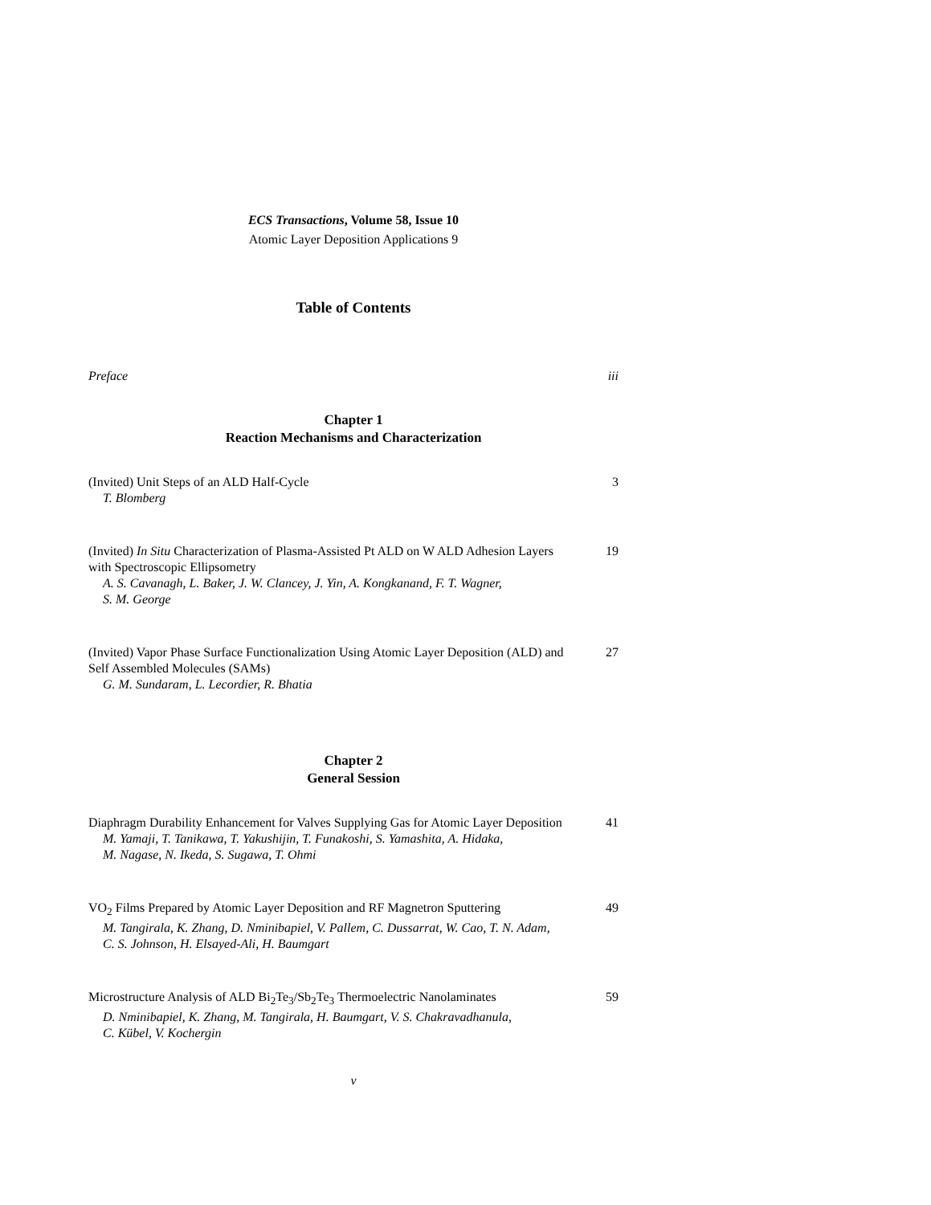ECS Transactions, Volume 58, Issue 10
Atomic Layer Deposition Applications 9
Table of Contents
Preface iii
Chapter 1
Reaction Mechanisms and Characterization
(Invited) Unit Steps of an ALD Half-Cycle 3
T. Blomberg
(Invited) In Situ Characterization of Plasma-Assisted Pt ALD on W ALD Adhesion Layers with Spectroscopic Ellipsometry 19
A. S. Cavanagh, L. Baker, J. W. Clancey, J. Yin, A. Kongkanand, F. T. Wagner,
S. M. George
(Invited) Vapor Phase Surface Functionalization Using Atomic Layer Deposition (ALD) and Self Assembled Molecules (SAMs) 27
G. M. Sundaram, L. Lecordier, R. Bhatia
Chapter 2
General Session
Diaphragm Durability Enhancement for Valves Supplying Gas for Atomic Layer Deposition 41
M. Yamaji, T. Tanikawa, T. Yakushijin, T. Funakoshi, S. Yamashita, A. Hidaka,
M. Nagase, N. Ikeda, S. Sugawa, T. Ohmi
VO<sub>2</sub> Films Prepared by Atomic Layer Deposition and RF Magnetron Sputtering 49
M. Tangirala, K. Zhang, D. Nminibapiel, V. Pallem, C. Dussarrat, W. Cao, T. N. Adam,
C. S. Johnson, H. Elsayed-Ali, H. Baumgart
Microstructure Analysis of ALD Bi<sub>2</sub>Te<sub>3</sub>/Sb<sub>2</sub>Te<sub>3</sub> Thermoelectric Nanolaminates 59
D. Nminibapiel, K. Zhang, M. Tangirala, H. Baumgart, V. S. Chakravadhanula,
C. Kübel, V. Kochergin
v